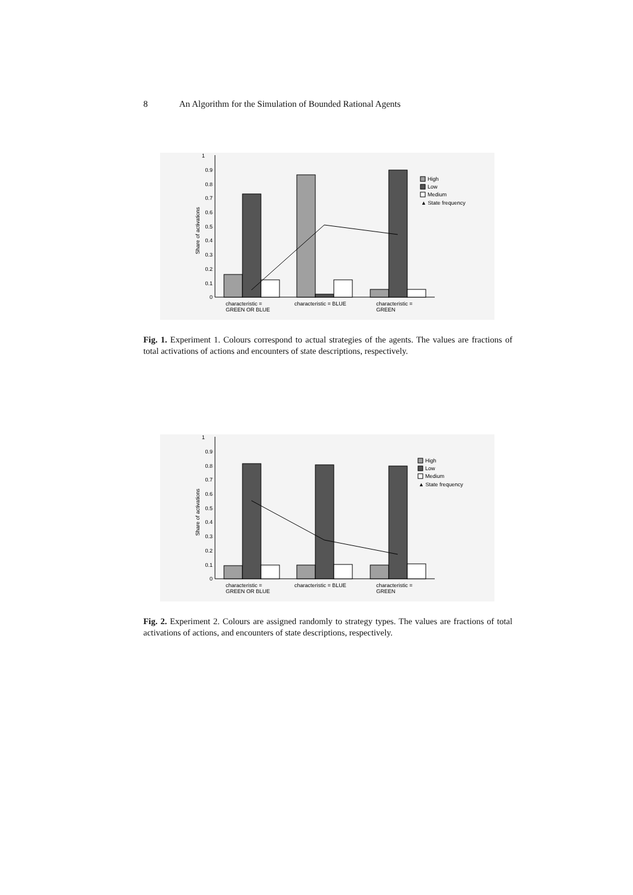8 An Algorithm for the Simulation of Bounded Rational Agents
1
0
0.9
0.8
0.7
0.6
0.5
0.4
0.3
0.2
0.1
Share of activations
High
Low
Medium
▲ State frequency
characteristic =
GREEN OR BLUE
characteristic = BLUE
characteristic =
GREEN
Fig. 1. Experiment 1. Colours correspond to actual strategies of the agents. The values are fractions of total activations of actions and encounters of state descriptions, respectively.
1
0
0.9
0.8
0.7
0.6
0.5
0.4
0.3
0.2
0.1
Share of activations
High
Low
Medium
▲ State frequency
characteristic =
GREEN OR BLUE
characteristic = BLUE
characteristic =
GREEN
Fig. 2. Experiment 2. Colours are assigned randomly to strategy types. The values are fractions of total activations of actions, and encounters of state descriptions, respectively.